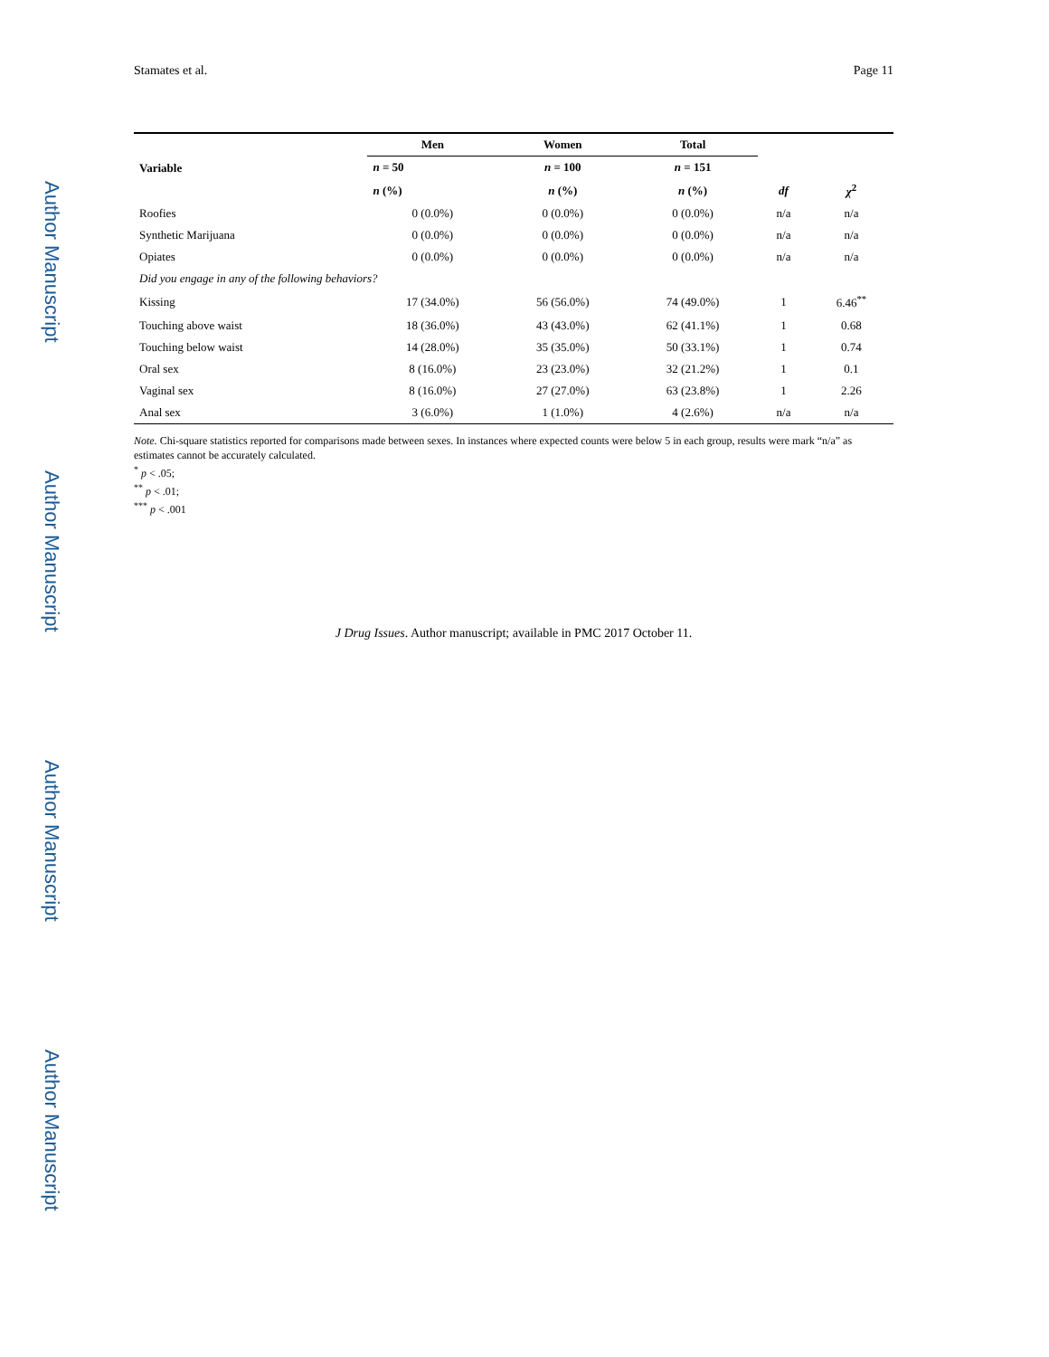Author Manuscript
Author Manuscript
Author Manuscript
Author Manuscript
Stamates et al. Page 11
| Variable | Men | Women | Total | | |
| --- | --- | --- | --- | --- | --- |
| | n = 50 | n = 100 | n = 151 | | |
| | n (%) | n (%) | n (%) | df | χ<sup>2</sup> |
| Roofies | 0 (0.0%) | 0 (0.0%) | 0 (0.0%) | n/a | n/a |
| Synthetic Marijuana | 0 (0.0%) | 0 (0.0%) | 0 (0.0%) | n/a | n/a |
| Opiates | 0 (0.0%) | 0 (0.0%) | 0 (0.0%) | n/a | n/a |
| Did you engage in any of the following behaviors? | | | | | |
| Kissing | 17 (34.0%) | 56 (56.0%) | 74 (49.0%) | 1 | 6.46<sup>**</sup> |
| Touching above waist | 18 (36.0%) | 43 (43.0%) | 62 (41.1%) | 1 | 0.68 |
| Touching below waist | 14 (28.0%) | 35 (35.0%) | 50 (33.1%) | 1 | 0.74 |
| Oral sex | 8 (16.0%) | 23 (23.0%) | 32 (21.2%) | 1 | 0.1 |
| Vaginal sex | 8 (16.0%) | 27 (27.0%) | 63 (23.8%) | 1 | 2.26 |
| Anal sex | 3 (6.0%) | 1 (1.0%) | 4 (2.6%) | n/a | n/a |
Note. Chi-square statistics reported for comparisons made between sexes. In instances where expected counts were below 5 in each group, results were mark “n/a” as estimates cannot be accurately calculated.
<sup>*</sup> p < .05;
<sup>**</sup> p < .01;
<sup>***</sup> p < .001
J Drug Issues. Author manuscript; available in PMC 2017 October 11.